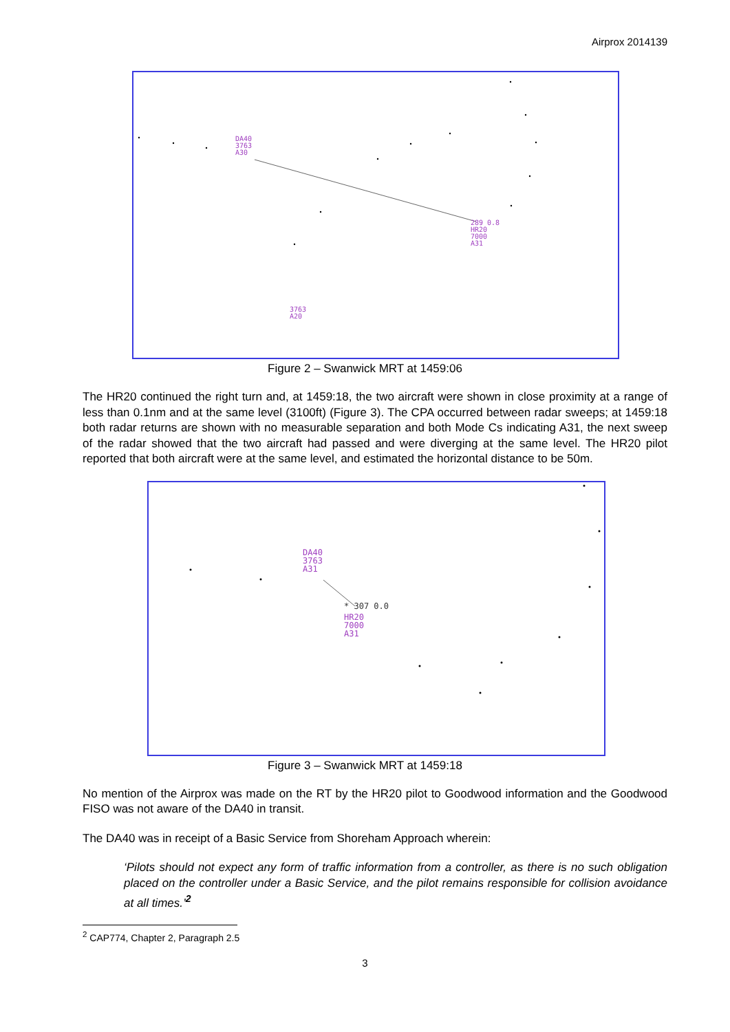Airprox 2014139
DA40
3763
A30
289 0.8
HR20
7000
A31
3763
A20
Figure 2 – Swanwick MRT at 1459:06
The HR20 continued the right turn and, at 1459:18, the two aircraft were shown in close proximity at a range of less than 0.1nm and at the same level (3100ft) (Figure 3). The CPA occurred between radar sweeps; at 1459:18 both radar returns are shown with no measurable separation and both Mode Cs indicating A31, the next sweep of the radar showed that the two aircraft had passed and were diverging at the same level. The HR20 pilot reported that both aircraft were at the same level, and estimated the horizontal distance to be 50m.
DA40
3763
A31
* 307 0.0
HR20
7000
A31
Figure 3 – Swanwick MRT at 1459:18
No mention of the Airprox was made on the RT by the HR20 pilot to Goodwood information and the Goodwood FISO was not aware of the DA40 in transit.
The DA40 was in receipt of a Basic Service from Shoreham Approach wherein:
‘Pilots should not expect any form of traffic information from a controller, as there is no such obligation placed on the controller under a Basic Service, and the pilot remains responsible for collision avoidance at all times.’<sup>2</sup>
<sup>2</sup> CAP774, Chapter 2, Paragraph 2.5
3